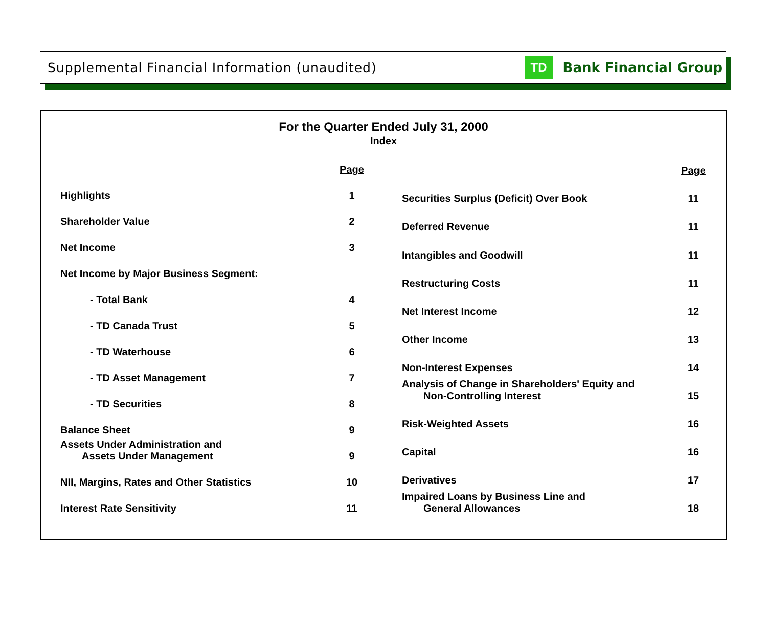Supplemental Financial Information (unaudited) TD Bank Financial Group
For the Quarter Ended July 31, 2000
Index
| | Page |
| --- | --- |
| Highlights | 1 |
| Shareholder Value | 2 |
| Net Income | 3 |
| Net Income by Major Business Segment: | |
| - Total Bank | 4 |
| - TD Canada Trust | 5 |
| - TD Waterhouse | 6 |
| - TD Asset Management | 7 |
| - TD Securities | 8 |
| Balance Sheet | 9 |
| Assets Under Administration and Assets Under Management | 9 |
| NII, Margins, Rates and Other Statistics | 10 |
| Interest Rate Sensitivity | 11 |
| | Page |
| --- | --- |
| Securities Surplus (Deficit) Over Book | 11 |
| Deferred Revenue | 11 |
| Intangibles and Goodwill | 11 |
| Restructuring Costs | 11 |
| Net Interest Income | 12 |
| Other Income | 13 |
| Non-Interest Expenses | 14 |
| Analysis of Change in Shareholders' Equity and Non-Controlling Interest | 15 |
| Risk-Weighted Assets | 16 |
| Capital | 16 |
| Derivatives | 17 |
| Impaired Loans by Business Line and General Allowances | 18 |